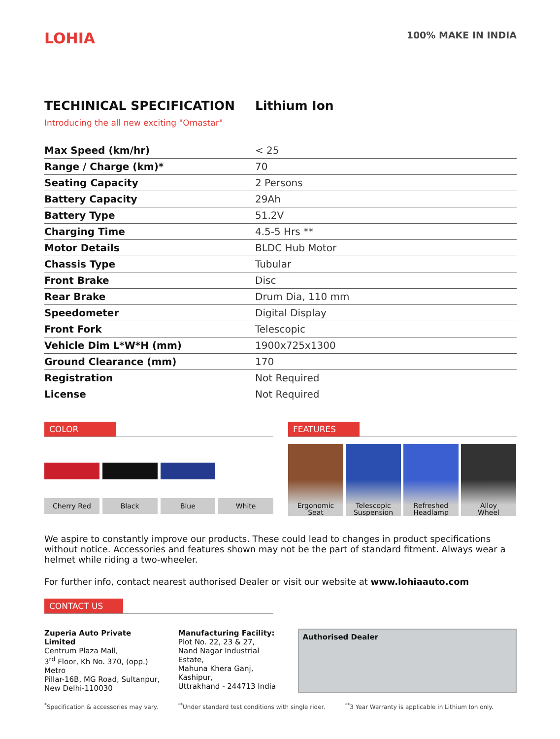LOHIA
100% MAKE IN INDIA
TECHINICAL SPECIFICATION Lithium Ion
Introducing the all new exciting "Omastar"
| Max Speed (km/hr) | < 25 |
| Range / Charge (km)* | 70 |
| Seating Capacity | 2 Persons |
| Battery Capacity | 29Ah |
| Battery Type | 51.2V |
| Charging Time | 4.5-5 Hrs ** |
| Motor Details | BLDC Hub Motor |
| Chassis Type | Tubular |
| Front Brake | Disc |
| Rear Brake | Drum Dia, 110 mm |
| Speedometer | Digital Display |
| Front Fork | Telescopic |
| Vehicle Dim L*W*H (mm) | 1900x725x1300 |
| Ground Clearance (mm) | 170 |
| Registration | Not Required |
| License | Not Required |
COLOR
Cherry Red Black Blue White
FEATURES
Ergonomic
Seat
Telescopic
Suspension
Refreshed
Headlamp
Alloy
Wheel
We aspire to constantly improve our products. These could lead to changes in product specifications without notice. Accessories and features shown may not be the part of standard fitment. Always wear a helmet while riding a two-wheeler.
For further info, contact nearest authorised Dealer or visit our website at www.lohiaauto.com
CONTACT US
Zuperia Auto Private Limited
Centrum Plaza Mall,
3<sup>rd</sup> Floor, Kh No. 370, (opp.) Metro
Pillar-16B, MG Road, Sultanpur,
New Delhi-110030
Manufacturing Facility:
Plot No. 22, 23 & 27,
Nand Nagar Industrial Estate,
Mahuna Khera Ganj, Kashipur,
Uttrakhand - 244713 India
Authorised Dealer
<sup>*</sup> Specification & accessories may vary.<sup>**</sup>Under standard test conditions with single rider.<sup>**</sup>3 Year Warranty is applicable in Lithium Ion only.